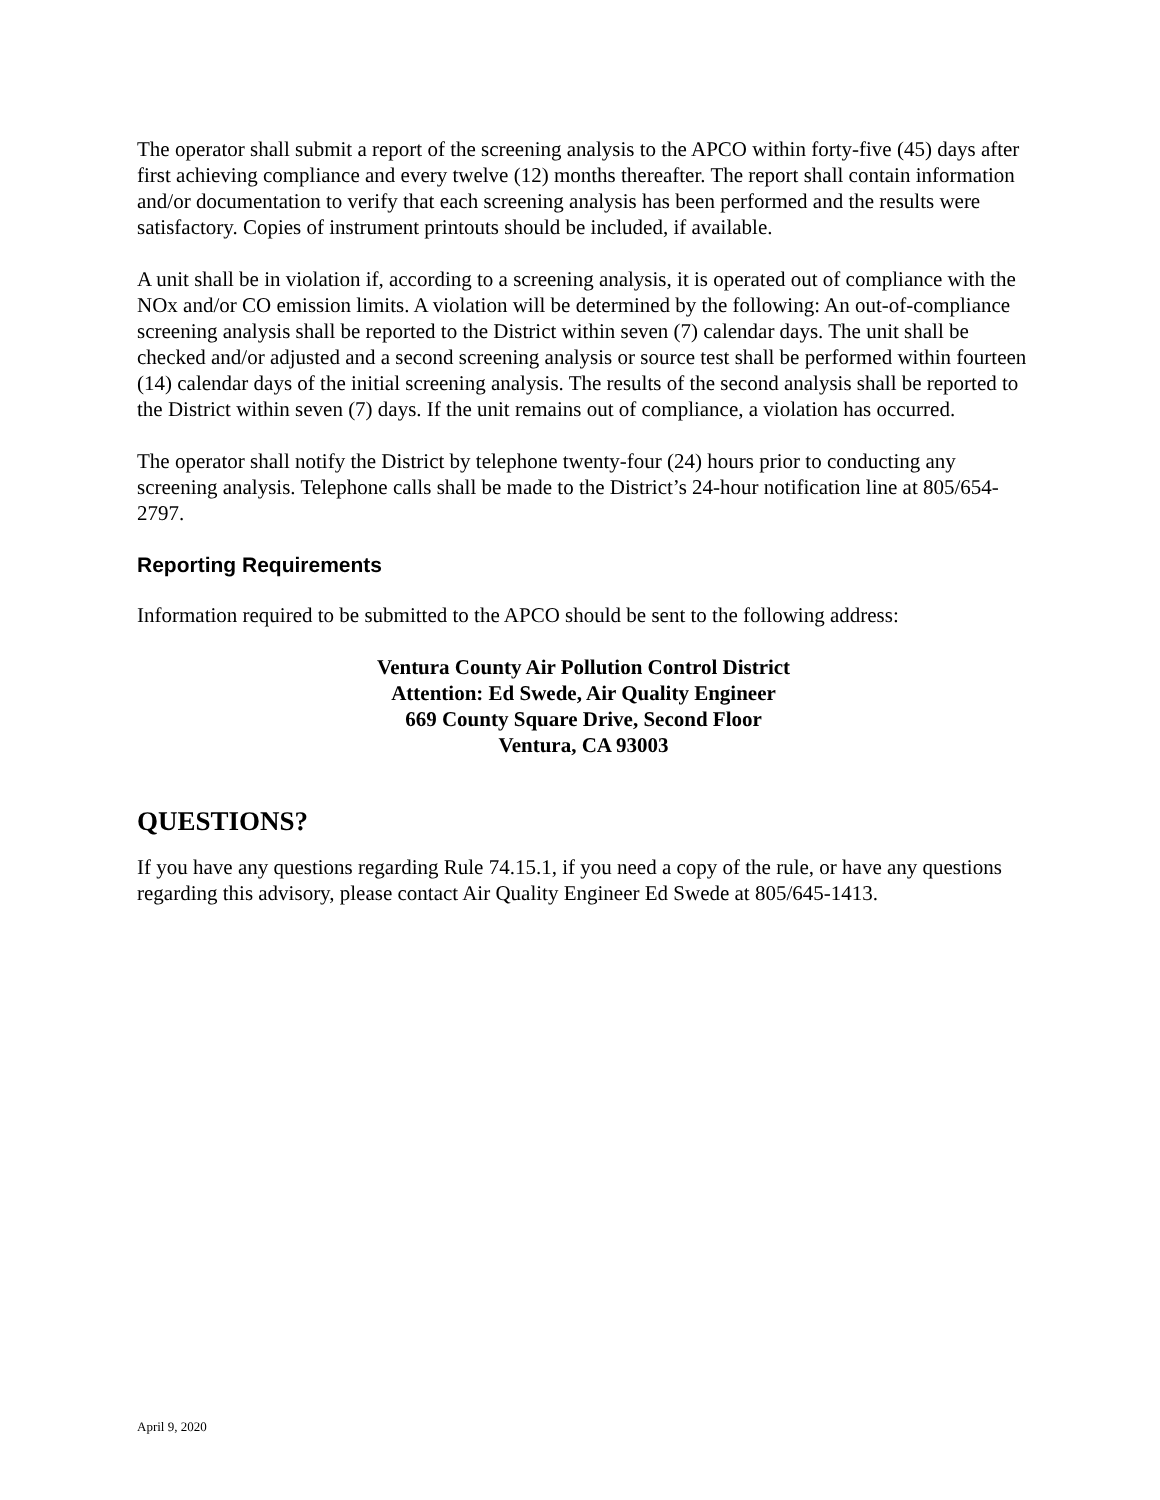The operator shall submit a report of the screening analysis to the APCO within forty-five (45) days after first achieving compliance and every twelve (12) months thereafter. The report shall contain information and/or documentation to verify that each screening analysis has been performed and the results were satisfactory. Copies of instrument printouts should be included, if available.
A unit shall be in violation if, according to a screening analysis, it is operated out of compliance with the NOx and/or CO emission limits. A violation will be determined by the following: An out-of-compliance screening analysis shall be reported to the District within seven (7) calendar days. The unit shall be checked and/or adjusted and a second screening analysis or source test shall be performed within fourteen (14) calendar days of the initial screening analysis. The results of the second analysis shall be reported to the District within seven (7) days. If the unit remains out of compliance, a violation has occurred.
The operator shall notify the District by telephone twenty-four (24) hours prior to conducting any screening analysis. Telephone calls shall be made to the District’s 24-hour notification line at 805/654-2797.
Reporting Requirements
Information required to be submitted to the APCO should be sent to the following address:
Ventura County Air Pollution Control District
Attention: Ed Swede, Air Quality Engineer
669 County Square Drive, Second Floor
Ventura, CA 93003
QUESTIONS?
If you have any questions regarding Rule 74.15.1, if you need a copy of the rule, or have any questions regarding this advisory, please contact Air Quality Engineer Ed Swede at 805/645-1413.
April 9, 2020